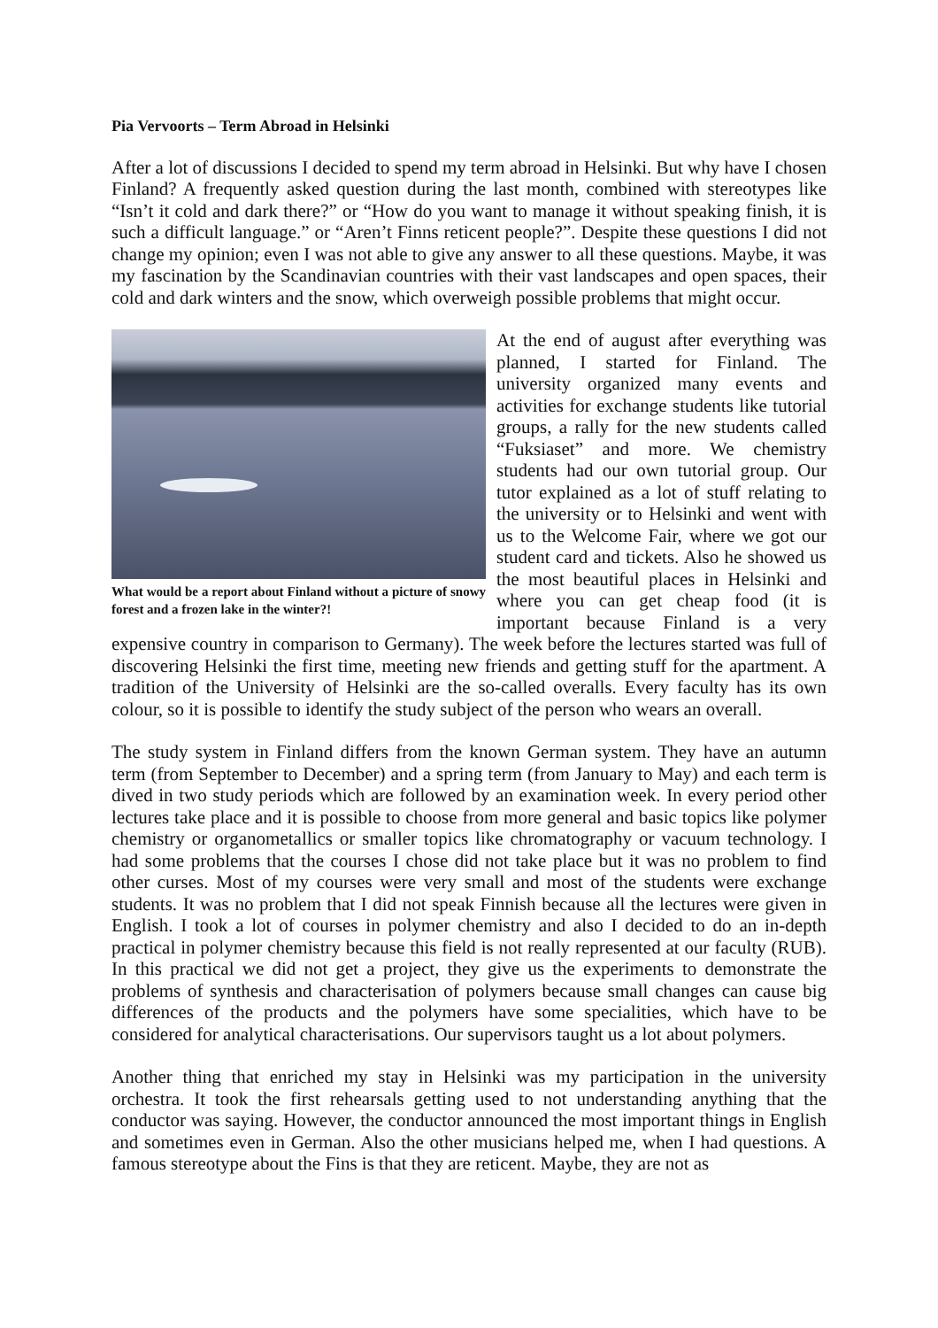Pia Vervoorts – Term Abroad in Helsinki
After a lot of discussions I decided to spend my term abroad in Helsinki. But why have I chosen Finland? A frequently asked question during the last month, combined with stereotypes like “Isn’t it cold and dark there?” or “How do you want to manage it without speaking finish, it is such a difficult language.” or “Aren’t Finns reticent people?”. Despite these questions I did not change my opinion; even I was not able to give any answer to all these questions. Maybe, it was my fascination by the Scandinavian countries with their vast landscapes and open spaces, their cold and dark winters and the snow, which overweigh possible problems that might occur.
What would be a report about Finland without a picture of snowy forest and a frozen lake in the winter?!
At the end of august after everything was planned, I started for Finland. The university organized many events and activities for exchange students like tutorial groups, a rally for the new students called “Fuksiaset” and more. We chemistry students had our own tutorial group. Our tutor explained as a lot of stuff relating to the university or to Helsinki and went with us to the Welcome Fair, where we got our student card and tickets. Also he showed us the most beautiful places in Helsinki and where you can get cheap food (it is important because Finland is a very expensive country in comparison to Germany). The week before the lectures started was full of discovering Helsinki the first time, meeting new friends and getting stuff for the apartment. A tradition of the University of Helsinki are the so-called overalls. Every faculty has its own colour, so it is possible to identify the study subject of the person who wears an overall.
The study system in Finland differs from the known German system. They have an autumn term (from September to December) and a spring term (from January to May) and each term is dived in two study periods which are followed by an examination week. In every period other lectures take place and it is possible to choose from more general and basic topics like polymer chemistry or organometallics or smaller topics like chromatography or vacuum technology. I had some problems that the courses I chose did not take place but it was no problem to find other curses. Most of my courses were very small and most of the students were exchange students. It was no problem that I did not speak Finnish because all the lectures were given in English. I took a lot of courses in polymer chemistry and also I decided to do an in-depth practical in polymer chemistry because this field is not really represented at our faculty (RUB). In this practical we did not get a project, they give us the experiments to demonstrate the problems of synthesis and characterisation of polymers because small changes can cause big differences of the products and the polymers have some specialities, which have to be considered for analytical characterisations. Our supervisors taught us a lot about polymers.
Another thing that enriched my stay in Helsinki was my participation in the university orchestra. It took the first rehearsals getting used to not understanding anything that the conductor was saying. However, the conductor announced the most important things in English and sometimes even in German. Also the other musicians helped me, when I had questions. A famous stereotype about the Fins is that they are reticent. Maybe, they are not as